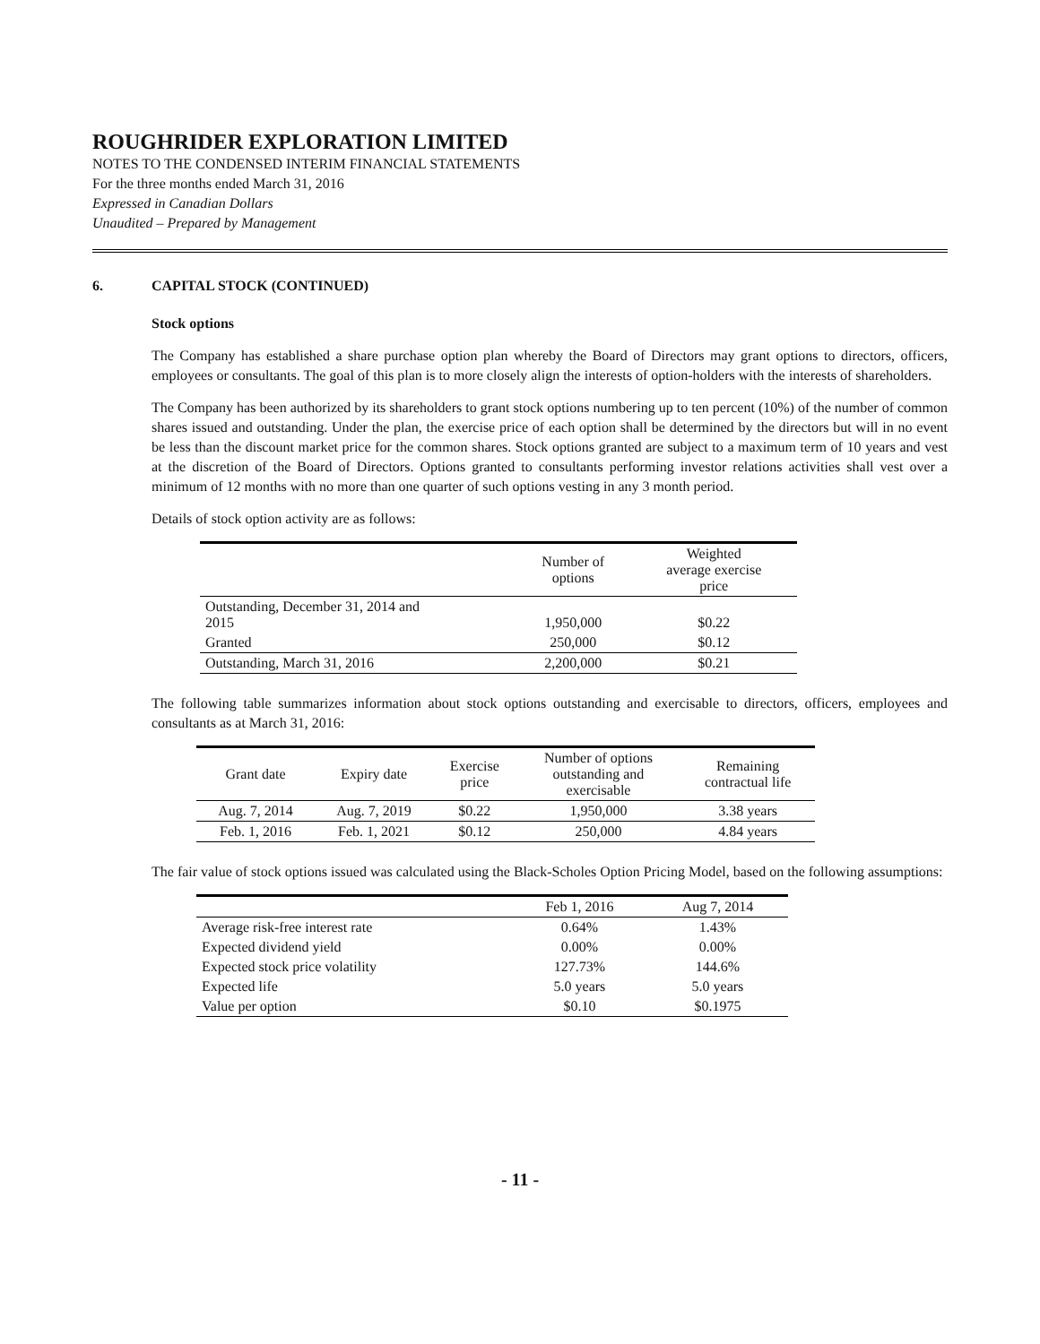ROUGHRIDER EXPLORATION LIMITED
NOTES TO THE CONDENSED INTERIM FINANCIAL STATEMENTS
For the three months ended March 31, 2016
Expressed in Canadian Dollars
Unaudited – Prepared by Management
6. CAPITAL STOCK (CONTINUED)
Stock options
The Company has established a share purchase option plan whereby the Board of Directors may grant options to directors, officers, employees or consultants. The goal of this plan is to more closely align the interests of option-holders with the interests of shareholders.
The Company has been authorized by its shareholders to grant stock options numbering up to ten percent (10%) of the number of common shares issued and outstanding. Under the plan, the exercise price of each option shall be determined by the directors but will in no event be less than the discount market price for the common shares. Stock options granted are subject to a maximum term of 10 years and vest at the discretion of the Board of Directors. Options granted to consultants performing investor relations activities shall vest over a minimum of 12 months with no more than one quarter of such options vesting in any 3 month period.
Details of stock option activity are as follows:
| | Number of options | Weighted average exercise price |
| --- | --- | --- |
| Outstanding, December 31, 2014 and 2015 | 1,950,000 | $0.22 |
| Granted | 250,000 | $0.12 |
| Outstanding, March 31, 2016 | 2,200,000 | $0.21 |
The following table summarizes information about stock options outstanding and exercisable to directors, officers, employees and consultants as at March 31, 2016:
| Grant date | Expiry date | Exercise price | Number of options outstanding and exercisable | Remaining contractual life |
| --- | --- | --- | --- | --- |
| Aug. 7, 2014 | Aug. 7, 2019 | $0.22 | 1,950,000 | 3.38 years |
| Feb. 1, 2016 | Feb. 1, 2021 | $0.12 | 250,000 | 4.84 years |
The fair value of stock options issued was calculated using the Black-Scholes Option Pricing Model, based on the following assumptions:
| | Feb 1, 2016 | Aug 7, 2014 |
| --- | --- | --- |
| Average risk-free interest rate | 0.64% | 1.43% |
| Expected dividend yield | 0.00% | 0.00% |
| Expected stock price volatility | 127.73% | 144.6% |
| Expected life | 5.0 years | 5.0 years |
| Value per option | $0.10 | $0.1975 |
- 11 -